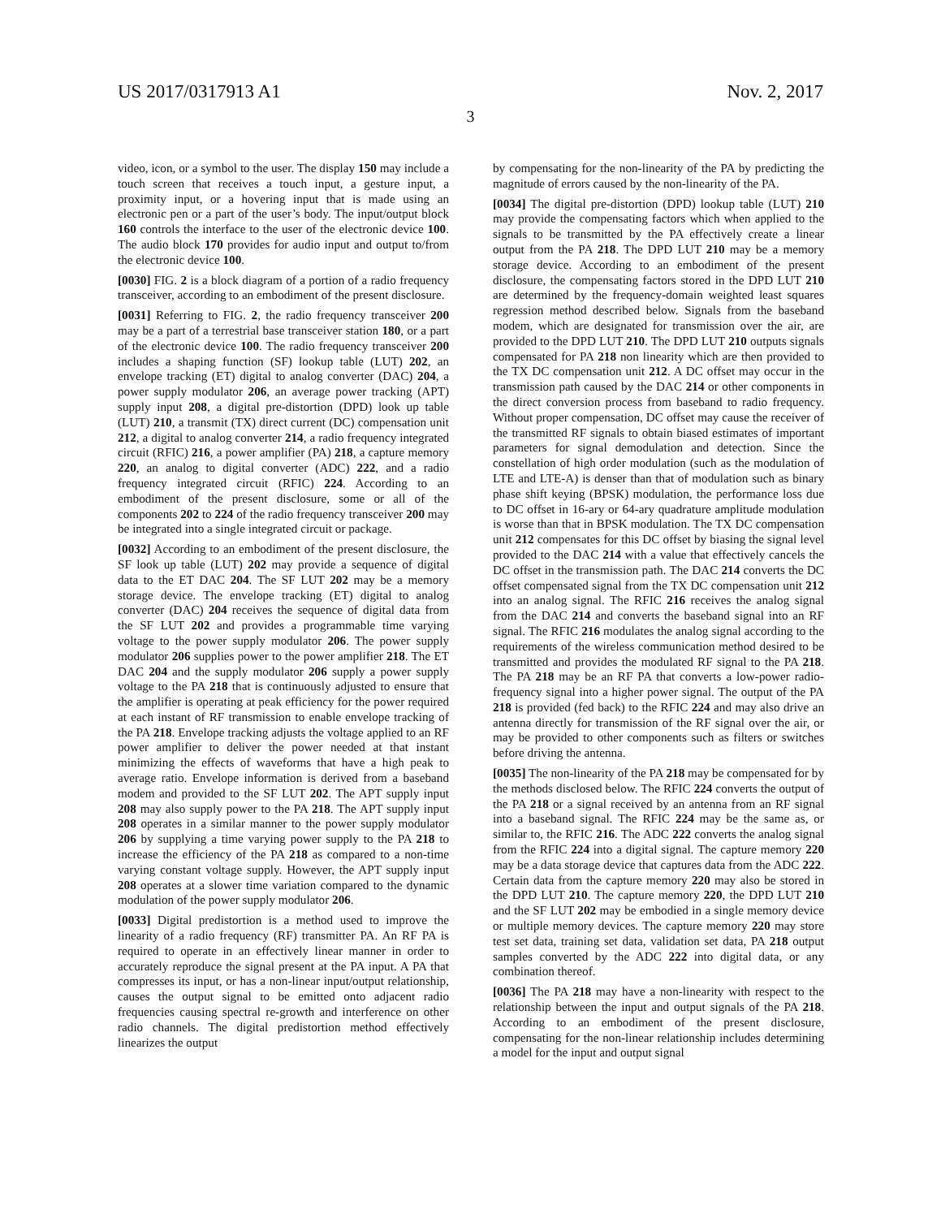US 2017/0317913 A1 Nov. 2, 2017
3
video, icon, or a symbol to the user. The display 150 may include a touch screen that receives a touch input, a gesture input, a proximity input, or a hovering input that is made using an electronic pen or a part of the user’s body. The input/output block 160 controls the interface to the user of the electronic device 100. The audio block 170 provides for audio input and output to/from the electronic device 100.
[0030] FIG. 2 is a block diagram of a portion of a radio frequency transceiver, according to an embodiment of the present disclosure.
[0031] Referring to FIG. 2, the radio frequency transceiver 200 may be a part of a terrestrial base transceiver station 180, or a part of the electronic device 100. The radio frequency transceiver 200 includes a shaping function (SF) lookup table (LUT) 202, an envelope tracking (ET) digital to analog converter (DAC) 204, a power supply modulator 206, an average power tracking (APT) supply input 208, a digital pre-distortion (DPD) look up table (LUT) 210, a transmit (TX) direct current (DC) compensation unit 212, a digital to analog converter 214, a radio frequency integrated circuit (RFIC) 216, a power amplifier (PA) 218, a capture memory 220, an analog to digital converter (ADC) 222, and a radio frequency integrated circuit (RFIC) 224. According to an embodiment of the present disclosure, some or all of the components 202 to 224 of the radio frequency transceiver 200 may be integrated into a single integrated circuit or package.
[0032] According to an embodiment of the present disclosure, the SF look up table (LUT) 202 may provide a sequence of digital data to the ET DAC 204. The SF LUT 202 may be a memory storage device. The envelope tracking (ET) digital to analog converter (DAC) 204 receives the sequence of digital data from the SF LUT 202 and provides a programmable time varying voltage to the power supply modulator 206. The power supply modulator 206 supplies power to the power amplifier 218. The ET DAC 204 and the supply modulator 206 supply a power supply voltage to the PA 218 that is continuously adjusted to ensure that the amplifier is operating at peak efficiency for the power required at each instant of RF transmission to enable envelope tracking of the PA 218. Envelope tracking adjusts the voltage applied to an RF power amplifier to deliver the power needed at that instant minimizing the effects of waveforms that have a high peak to average ratio. Envelope information is derived from a baseband modem and provided to the SF LUT 202. The APT supply input 208 may also supply power to the PA 218. The APT supply input 208 operates in a similar manner to the power supply modulator 206 by supplying a time varying power supply to the PA 218 to increase the efficiency of the PA 218 as compared to a non-time varying constant voltage supply. However, the APT supply input 208 operates at a slower time variation compared to the dynamic modulation of the power supply modulator 206.
[0033] Digital predistortion is a method used to improve the linearity of a radio frequency (RF) transmitter PA. An RF PA is required to operate in an effectively linear manner in order to accurately reproduce the signal present at the PA input. A PA that compresses its input, or has a non-linear input/output relationship, causes the output signal to be emitted onto adjacent radio frequencies causing spectral re-growth and interference on other radio channels. The digital predistortion method effectively linearizes the output
by compensating for the non-linearity of the PA by predicting the magnitude of errors caused by the non-linearity of the PA.
[0034] The digital pre-distortion (DPD) lookup table (LUT) 210 may provide the compensating factors which when applied to the signals to be transmitted by the PA effectively create a linear output from the PA 218. The DPD LUT 210 may be a memory storage device. According to an embodiment of the present disclosure, the compensating factors stored in the DPD LUT 210 are determined by the frequency-domain weighted least squares regression method described below. Signals from the baseband modem, which are designated for transmission over the air, are provided to the DPD LUT 210. The DPD LUT 210 outputs signals compensated for PA 218 non linearity which are then provided to the TX DC compensation unit 212. A DC offset may occur in the transmission path caused by the DAC 214 or other components in the direct conversion process from baseband to radio frequency. Without proper compensation, DC offset may cause the receiver of the transmitted RF signals to obtain biased estimates of important parameters for signal demodulation and detection. Since the constellation of high order modulation (such as the modulation of LTE and LTE-A) is denser than that of modulation such as binary phase shift keying (BPSK) modulation, the performance loss due to DC offset in 16-ary or 64-ary quadrature amplitude modulation is worse than that in BPSK modulation. The TX DC compensation unit 212 compensates for this DC offset by biasing the signal level provided to the DAC 214 with a value that effectively cancels the DC offset in the transmission path. The DAC 214 converts the DC offset compensated signal from the TX DC compensation unit 212 into an analog signal. The RFIC 216 receives the analog signal from the DAC 214 and converts the baseband signal into an RF signal. The RFIC 216 modulates the analog signal according to the requirements of the wireless communication method desired to be transmitted and provides the modulated RF signal to the PA 218. The PA 218 may be an RF PA that converts a low-power radio-frequency signal into a higher power signal. The output of the PA 218 is provided (fed back) to the RFIC 224 and may also drive an antenna directly for transmission of the RF signal over the air, or may be provided to other components such as filters or switches before driving the antenna.
[0035] The non-linearity of the PA 218 may be compensated for by the methods disclosed below. The RFIC 224 converts the output of the PA 218 or a signal received by an antenna from an RF signal into a baseband signal. The RFIC 224 may be the same as, or similar to, the RFIC 216. The ADC 222 converts the analog signal from the RFIC 224 into a digital signal. The capture memory 220 may be a data storage device that captures data from the ADC 222. Certain data from the capture memory 220 may also be stored in the DPD LUT 210. The capture memory 220, the DPD LUT 210 and the SF LUT 202 may be embodied in a single memory device or multiple memory devices. The capture memory 220 may store test set data, training set data, validation set data, PA 218 output samples converted by the ADC 222 into digital data, or any combination thereof.
[0036] The PA 218 may have a non-linearity with respect to the relationship between the input and output signals of the PA 218. According to an embodiment of the present disclosure, compensating for the non-linear relationship includes determining a model for the input and output signal